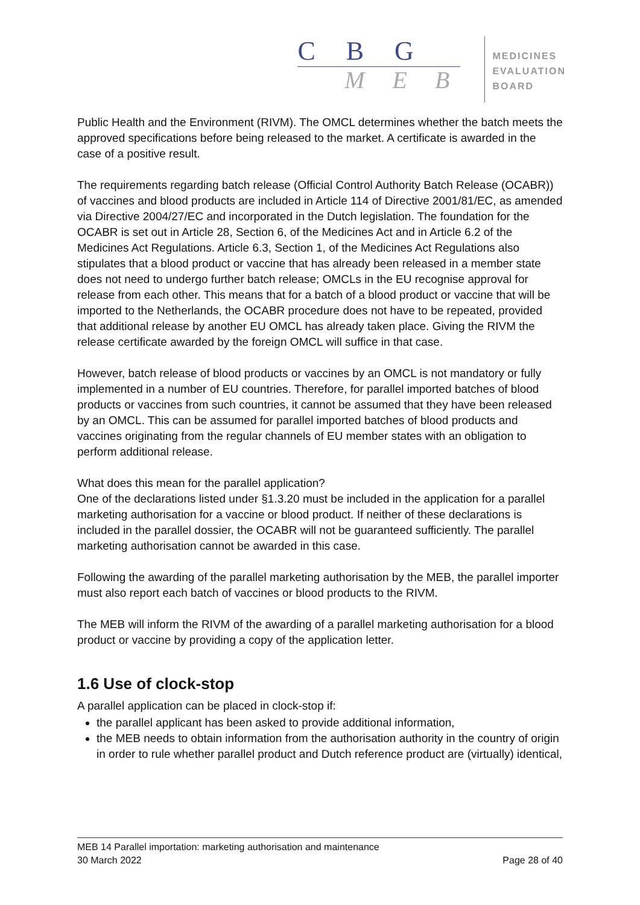C B G
M E B
MEDICINES
EVALUATION
BOARD
Public Health and the Environment (RIVM). The OMCL determines whether the batch meets the approved specifications before being released to the market. A certificate is awarded in the case of a positive result.
The requirements regarding batch release (Official Control Authority Batch Release (OCABR)) of vaccines and blood products are included in Article 114 of Directive 2001/81/EC, as amended via Directive 2004/27/EC and incorporated in the Dutch legislation. The foundation for the OCABR is set out in Article 28, Section 6, of the Medicines Act and in Article 6.2 of the Medicines Act Regulations. Article 6.3, Section 1, of the Medicines Act Regulations also stipulates that a blood product or vaccine that has already been released in a member state does not need to undergo further batch release; OMCLs in the EU recognise approval for release from each other. This means that for a batch of a blood product or vaccine that will be imported to the Netherlands, the OCABR procedure does not have to be repeated, provided that additional release by another EU OMCL has already taken place. Giving the RIVM the release certificate awarded by the foreign OMCL will suffice in that case.
However, batch release of blood products or vaccines by an OMCL is not mandatory or fully implemented in a number of EU countries. Therefore, for parallel imported batches of blood products or vaccines from such countries, it cannot be assumed that they have been released by an OMCL. This can be assumed for parallel imported batches of blood products and vaccines originating from the regular channels of EU member states with an obligation to perform additional release.
What does this mean for the parallel application?
One of the declarations listed under §1.3.20 must be included in the application for a parallel marketing authorisation for a vaccine or blood product. If neither of these declarations is included in the parallel dossier, the OCABR will not be guaranteed sufficiently. The parallel marketing authorisation cannot be awarded in this case.
Following the awarding of the parallel marketing authorisation by the MEB, the parallel importer must also report each batch of vaccines or blood products to the RIVM.
The MEB will inform the RIVM of the awarding of a parallel marketing authorisation for a blood product or vaccine by providing a copy of the application letter.
1.6 Use of clock-stop
A parallel application can be placed in clock-stop if:
the parallel applicant has been asked to provide additional information,
the MEB needs to obtain information from the authorisation authority in the country of origin in order to rule whether parallel product and Dutch reference product are (virtually) identical,
MEB 14 Parallel importation: marketing authorisation and maintenance
30 March 2022 Page 28 of 40